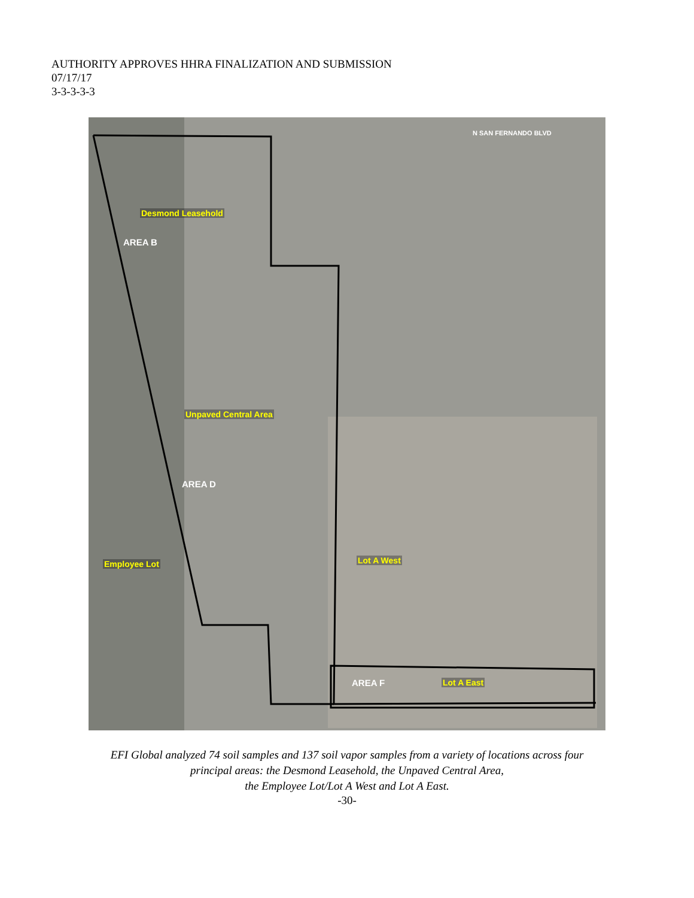AUTHORITY APPROVES HHRA FINALIZATION AND SUBMISSION
07/17/17
3-3-3-3-3
Desmond Leasehold
AREA B
Unpaved Central Area
AREA D
Employee Lot Lot A West
AREA F Lot A East
N SAN FERNANDO BLVD
EFI Global analyzed 74 soil samples and 137 soil vapor samples from a variety of locations across four
principal areas: the Desmond Leasehold, the Unpaved Central Area,
the Employee Lot/Lot A West and Lot A East.
-30-